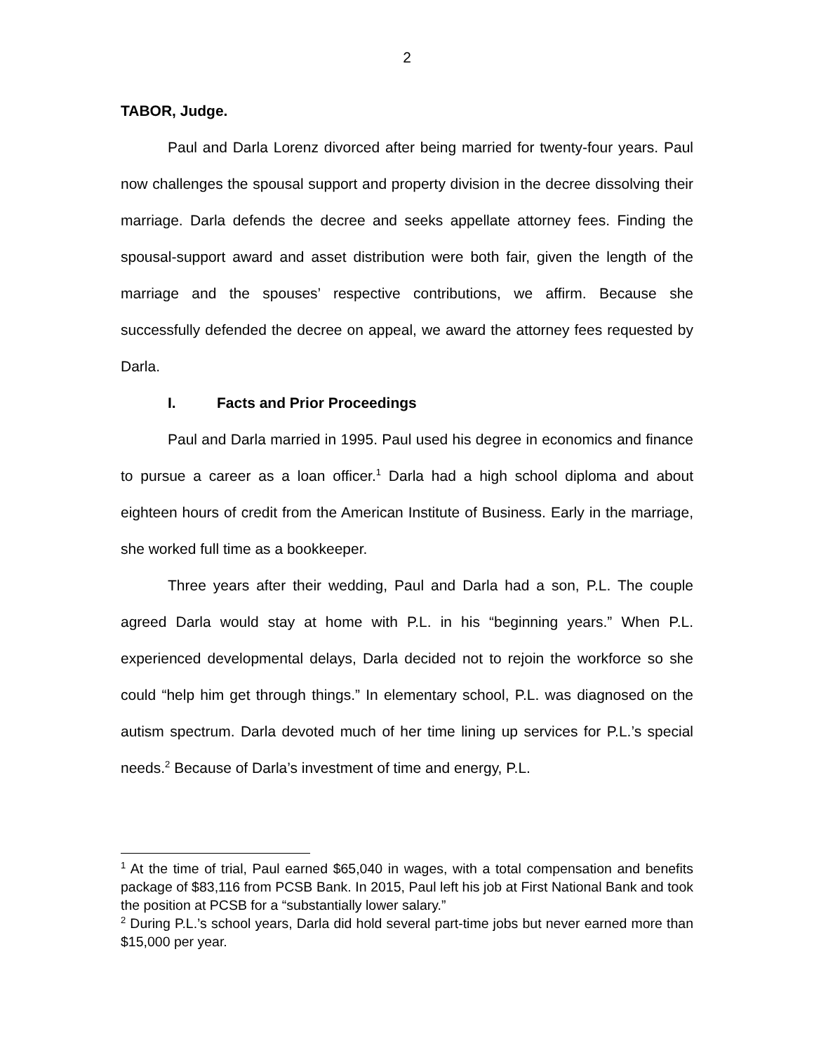2
TABOR, Judge.
Paul and Darla Lorenz divorced after being married for twenty-four years. Paul now challenges the spousal support and property division in the decree dissolving their marriage. Darla defends the decree and seeks appellate attorney fees. Finding the spousal-support award and asset distribution were both fair, given the length of the marriage and the spouses’ respective contributions, we affirm. Because she successfully defended the decree on appeal, we award the attorney fees requested by Darla.
I. Facts and Prior Proceedings
Paul and Darla married in 1995. Paul used his degree in economics and finance to pursue a career as a loan officer.<sup>1</sup> Darla had a high school diploma and about eighteen hours of credit from the American Institute of Business. Early in the marriage, she worked full time as a bookkeeper.
Three years after their wedding, Paul and Darla had a son, P.L. The couple agreed Darla would stay at home with P.L. in his “beginning years.” When P.L. experienced developmental delays, Darla decided not to rejoin the workforce so she could “help him get through things.” In elementary school, P.L. was diagnosed on the autism spectrum. Darla devoted much of her time lining up services for P.L.’s special needs.<sup>2</sup> Because of Darla’s investment of time and energy, P.L.
<sup>1</sup> At the time of trial, Paul earned $65,040 in wages, with a total compensation and benefits package of $83,116 from PCSB Bank. In 2015, Paul left his job at First National Bank and took the position at PCSB for a “substantially lower salary.”
<sup>2</sup> During P.L.’s school years, Darla did hold several part-time jobs but never earned more than $15,000 per year.